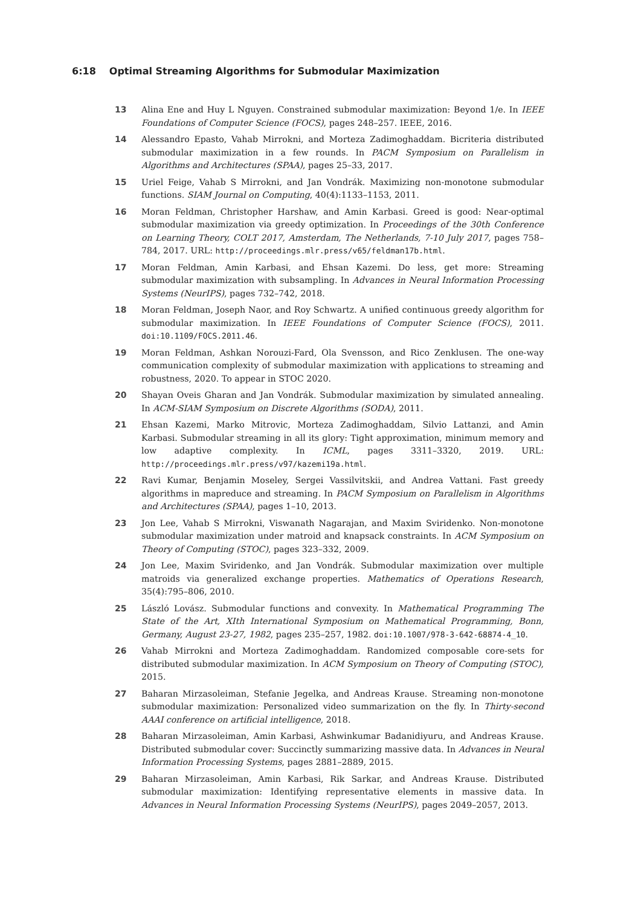6:18 Optimal Streaming Algorithms for Submodular Maximization
13 Alina Ene and Huy L Nguyen. Constrained submodular maximization: Beyond 1/e. In IEEE Foundations of Computer Science (FOCS), pages 248–257. IEEE, 2016.
14 Alessandro Epasto, Vahab Mirrokni, and Morteza Zadimoghaddam. Bicriteria distributed submodular maximization in a few rounds. In PACM Symposium on Parallelism in Algorithms and Architectures (SPAA), pages 25–33, 2017.
15 Uriel Feige, Vahab S Mirrokni, and Jan Vondrák. Maximizing non-monotone submodular functions. SIAM Journal on Computing, 40(4):1133–1153, 2011.
16 Moran Feldman, Christopher Harshaw, and Amin Karbasi. Greed is good: Near-optimal submodular maximization via greedy optimization. In Proceedings of the 30th Conference on Learning Theory, COLT 2017, Amsterdam, The Netherlands, 7-10 July 2017, pages 758–784, 2017. URL: http://proceedings.mlr.press/v65/feldman17b.html.
17 Moran Feldman, Amin Karbasi, and Ehsan Kazemi. Do less, get more: Streaming submodular maximization with subsampling. In Advances in Neural Information Processing Systems (NeurIPS), pages 732–742, 2018.
18 Moran Feldman, Joseph Naor, and Roy Schwartz. A unified continuous greedy algorithm for submodular maximization. In IEEE Foundations of Computer Science (FOCS), 2011. doi:10.1109/FOCS.2011.46.
19 Moran Feldman, Ashkan Norouzi-Fard, Ola Svensson, and Rico Zenklusen. The one-way communication complexity of submodular maximization with applications to streaming and robustness, 2020. To appear in STOC 2020.
20 Shayan Oveis Gharan and Jan Vondrák. Submodular maximization by simulated annealing. In ACM-SIAM Symposium on Discrete Algorithms (SODA), 2011.
21 Ehsan Kazemi, Marko Mitrovic, Morteza Zadimoghaddam, Silvio Lattanzi, and Amin Karbasi. Submodular streaming in all its glory: Tight approximation, minimum memory and low adaptive complexity. In ICML, pages 3311–3320, 2019. URL: http://proceedings.mlr.press/v97/kazemi19a.html.
22 Ravi Kumar, Benjamin Moseley, Sergei Vassilvitskii, and Andrea Vattani. Fast greedy algorithms in mapreduce and streaming. In PACM Symposium on Parallelism in Algorithms and Architectures (SPAA), pages 1–10, 2013.
23 Jon Lee, Vahab S Mirrokni, Viswanath Nagarajan, and Maxim Sviridenko. Non-monotone submodular maximization under matroid and knapsack constraints. In ACM Symposium on Theory of Computing (STOC), pages 323–332, 2009.
24 Jon Lee, Maxim Sviridenko, and Jan Vondrák. Submodular maximization over multiple matroids via generalized exchange properties. Mathematics of Operations Research, 35(4):795–806, 2010.
25 László Lovász. Submodular functions and convexity. In Mathematical Programming The State of the Art, XIth International Symposium on Mathematical Programming, Bonn, Germany, August 23-27, 1982, pages 235–257, 1982. doi:10.1007/978-3-642-68874-4_10.
26 Vahab Mirrokni and Morteza Zadimoghaddam. Randomized composable core-sets for distributed submodular maximization. In ACM Symposium on Theory of Computing (STOC), 2015.
27 Baharan Mirzasoleiman, Stefanie Jegelka, and Andreas Krause. Streaming non-monotone submodular maximization: Personalized video summarization on the fly. In Thirty-second AAAI conference on artificial intelligence, 2018.
28 Baharan Mirzasoleiman, Amin Karbasi, Ashwinkumar Badanidiyuru, and Andreas Krause. Distributed submodular cover: Succinctly summarizing massive data. In Advances in Neural Information Processing Systems, pages 2881–2889, 2015.
29 Baharan Mirzasoleiman, Amin Karbasi, Rik Sarkar, and Andreas Krause. Distributed submodular maximization: Identifying representative elements in massive data. In Advances in Neural Information Processing Systems (NeurIPS), pages 2049–2057, 2013.